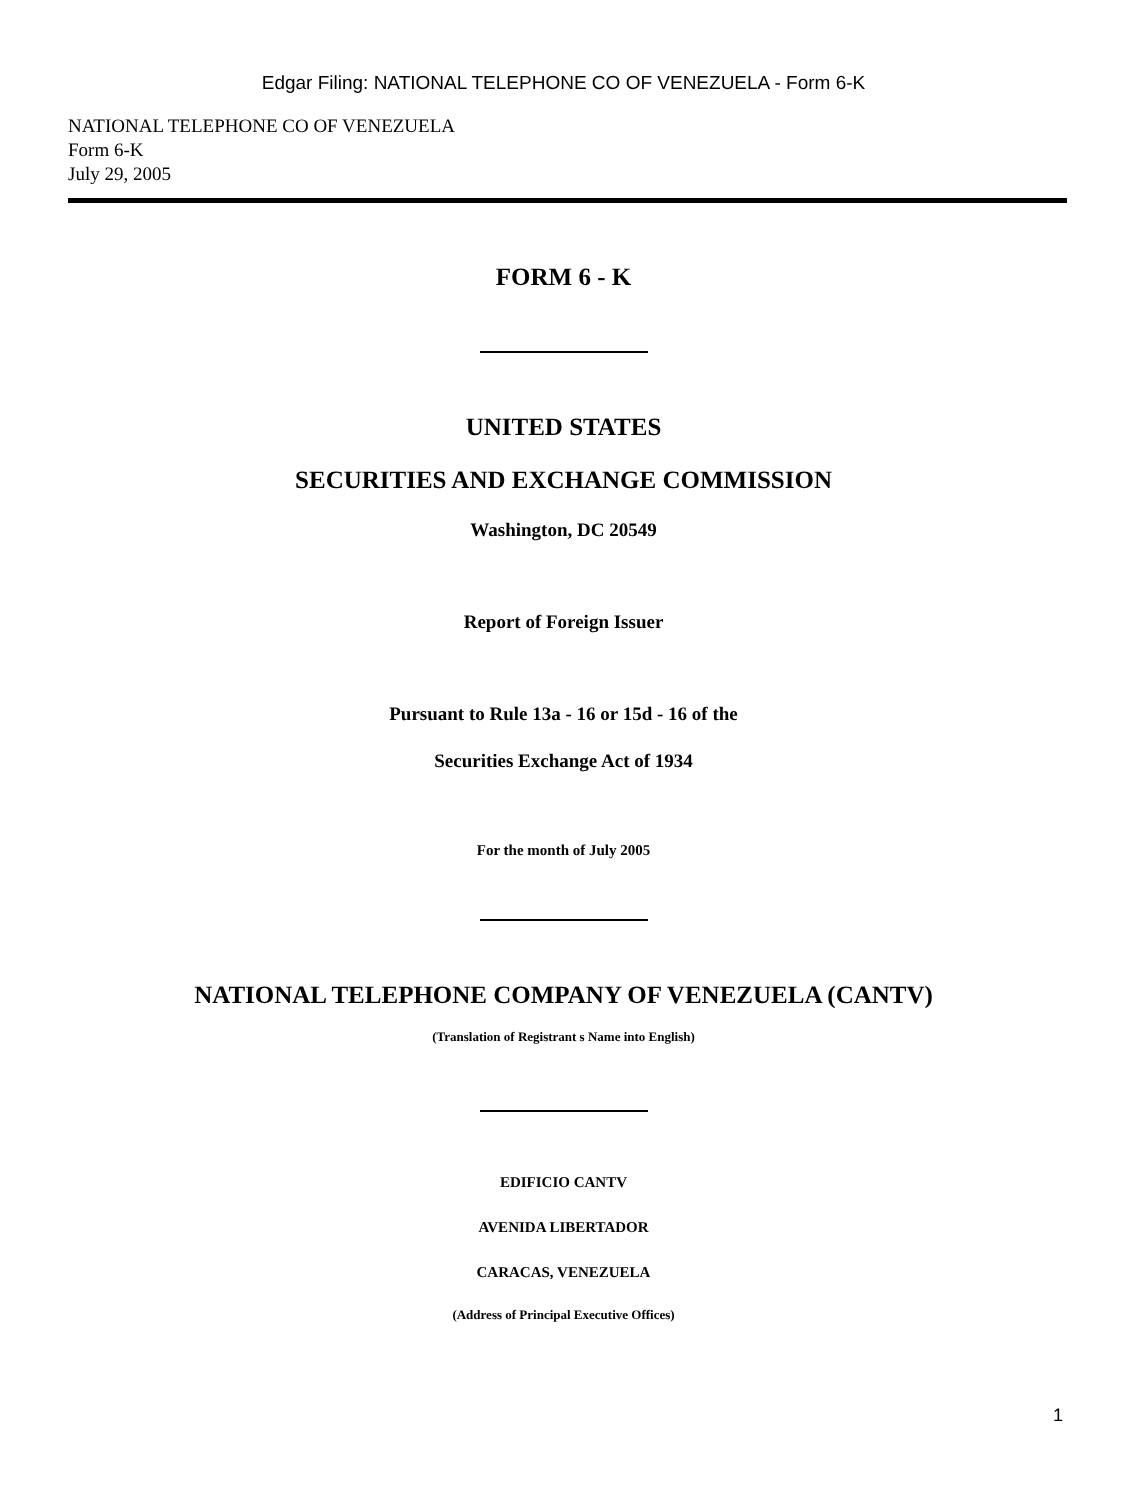Edgar Filing: NATIONAL TELEPHONE CO OF VENEZUELA - Form 6-K
NATIONAL TELEPHONE CO OF VENEZUELA
Form 6-K
July 29, 2005
FORM 6 - K
UNITED STATES
SECURITIES AND EXCHANGE COMMISSION
Washington, DC 20549
Report of Foreign Issuer
Pursuant to Rule 13a - 16 or 15d - 16 of the
Securities Exchange Act of 1934
For the month of July 2005
NATIONAL TELEPHONE COMPANY OF VENEZUELA (CANTV)
(Translation of Registrant s Name into English)
EDIFICIO CANTV
AVENIDA LIBERTADOR
CARACAS, VENEZUELA
(Address of Principal Executive Offices)
1